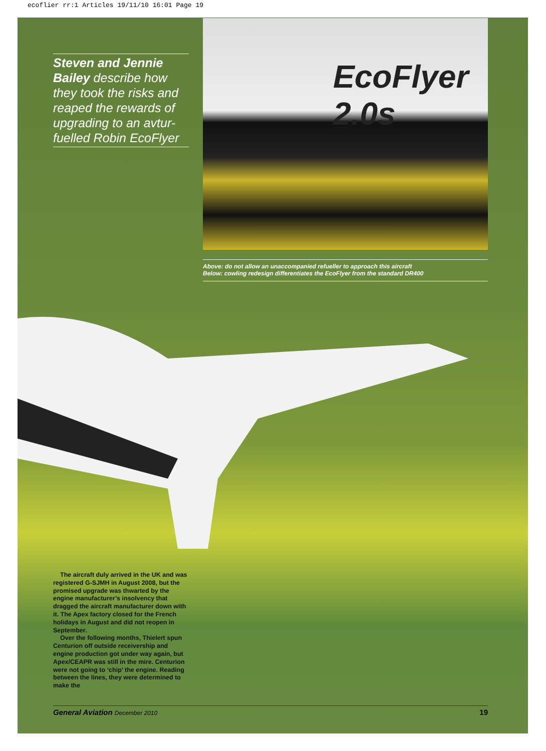ecoflier rr:1 Articles 19/11/10 16:01 Page 19
Steven and Jennie Bailey describe how they took the risks and reaped the rewards of upgrading to an avtur-fuelled Robin EcoFlyer
EcoFlyer 2.0s
Above: do not allow an unaccompanied refueller to approach this aircraft
Below: cowling redesign differentiates the EcoFlyer from the standard DR400
The aircraft duly arrived in the UK and was registered G-SJMH in August 2008, but the promised upgrade was thwarted by the engine manufacturer’s insolvency that dragged the aircraft manufacturer down with it. The Apex factory closed for the French holidays in August and did not reopen in September.
Over the following months, Thielert spun Centurion off outside receivership and engine production got under way again, but Apex/CEAPR was still in the mire. Centurion were not going to ‘chip’ the engine. Reading between the lines, they were determined to make the
General Aviation December 2010 19